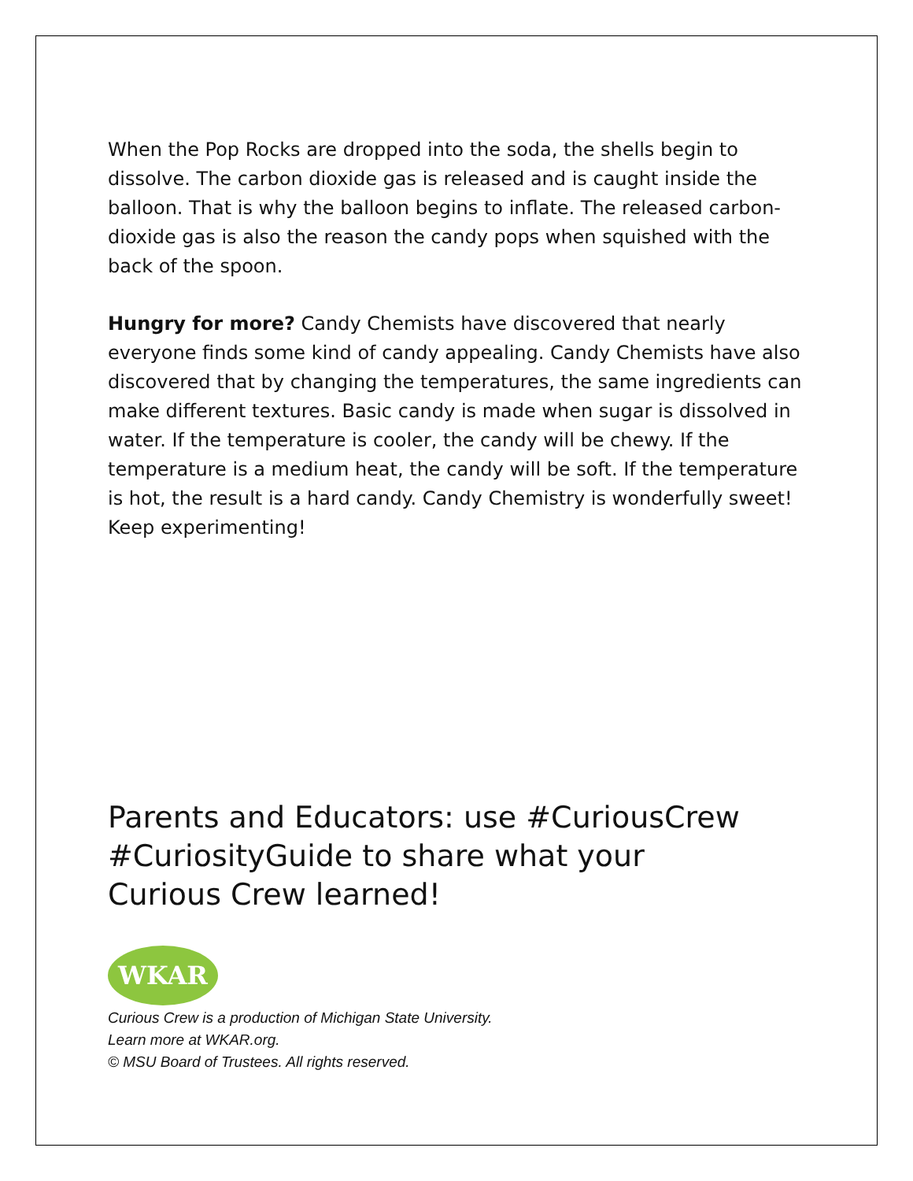When the Pop Rocks are dropped into the soda, the shells begin to dissolve. The carbon dioxide gas is released and is caught inside the balloon. That is why the balloon begins to inflate. The released carbon-dioxide gas is also the reason the candy pops when squished with the back of the spoon.
Hungry for more? Candy Chemists have discovered that nearly everyone finds some kind of candy appealing. Candy Chemists have also discovered that by changing the temperatures, the same ingredients can make different textures. Basic candy is made when sugar is dissolved in water. If the temperature is cooler, the candy will be chewy. If the temperature is a medium heat, the candy will be soft. If the temperature is hot, the result is a hard candy. Candy Chemistry is wonderfully sweet! Keep experimenting!
Parents and Educators: use #CuriousCrew #CuriosityGuide to share what your Curious Crew learned!
WKAR
Curious Crew is a production of Michigan State University.
Learn more at WKAR.org.
© MSU Board of Trustees. All rights reserved.